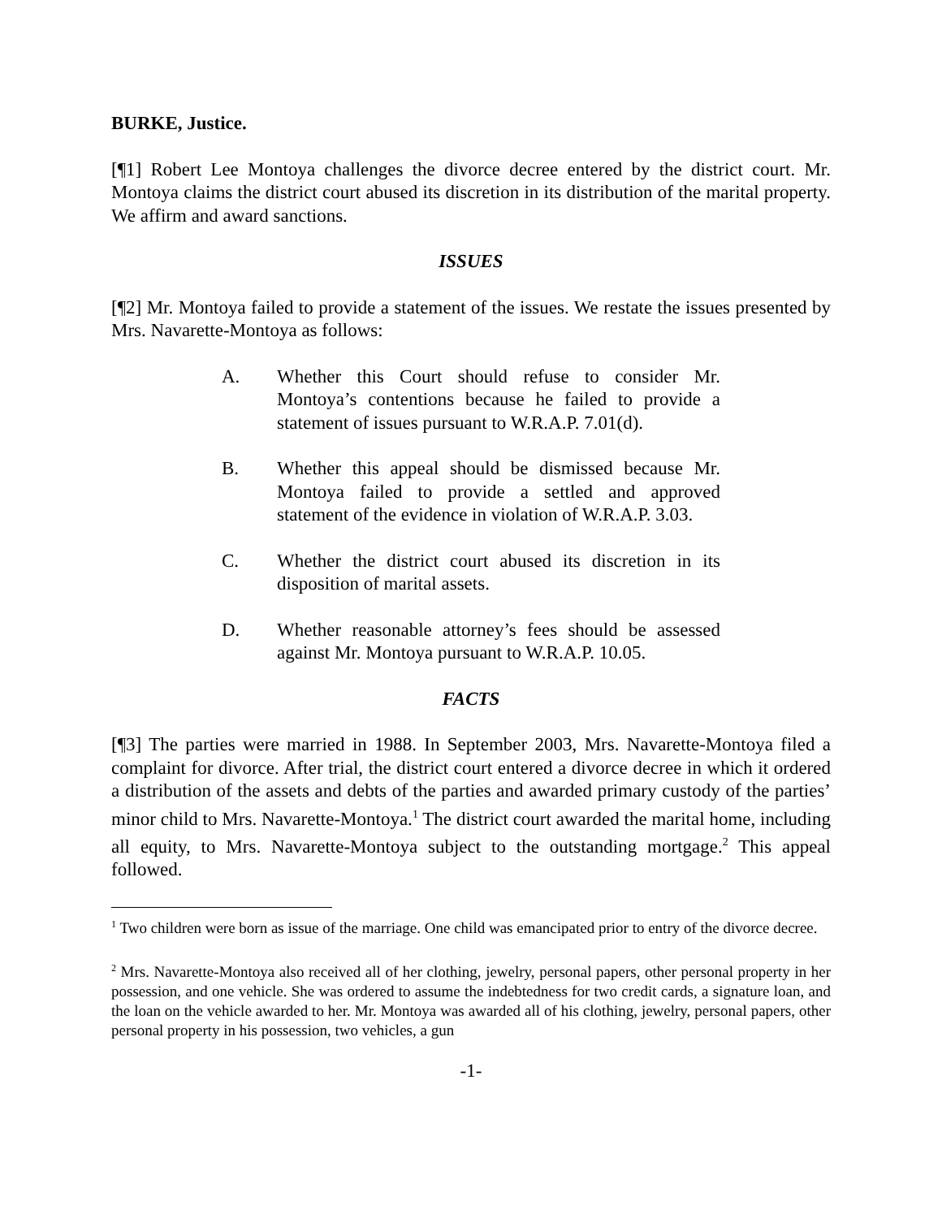BURKE, Justice.
[¶1] Robert Lee Montoya challenges the divorce decree entered by the district court. Mr. Montoya claims the district court abused its discretion in its distribution of the marital property. We affirm and award sanctions.
ISSUES
[¶2] Mr. Montoya failed to provide a statement of the issues. We restate the issues presented by Mrs. Navarette-Montoya as follows:
A. Whether this Court should refuse to consider Mr. Montoya’s contentions because he failed to provide a statement of issues pursuant to W.R.A.P. 7.01(d).
B. Whether this appeal should be dismissed because Mr. Montoya failed to provide a settled and approved statement of the evidence in violation of W.R.A.P. 3.03.
C. Whether the district court abused its discretion in its disposition of marital assets.
D. Whether reasonable attorney’s fees should be assessed against Mr. Montoya pursuant to W.R.A.P. 10.05.
FACTS
[¶3] The parties were married in 1988. In September 2003, Mrs. Navarette-Montoya filed a complaint for divorce. After trial, the district court entered a divorce decree in which it ordered a distribution of the assets and debts of the parties and awarded primary custody of the parties’ minor child to Mrs. Navarette-Montoya.<sup>1</sup> The district court awarded the marital home, including all equity, to Mrs. Navarette-Montoya subject to the outstanding mortgage.<sup>2</sup> This appeal followed.
<sup>1</sup> Two children were born as issue of the marriage. One child was emancipated prior to entry of the divorce decree.
<sup>2</sup> Mrs. Navarette-Montoya also received all of her clothing, jewelry, personal papers, other personal property in her possession, and one vehicle. She was ordered to assume the indebtedness for two credit cards, a signature loan, and the loan on the vehicle awarded to her. Mr. Montoya was awarded all of his clothing, jewelry, personal papers, other personal property in his possession, two vehicles, a gun
-1-